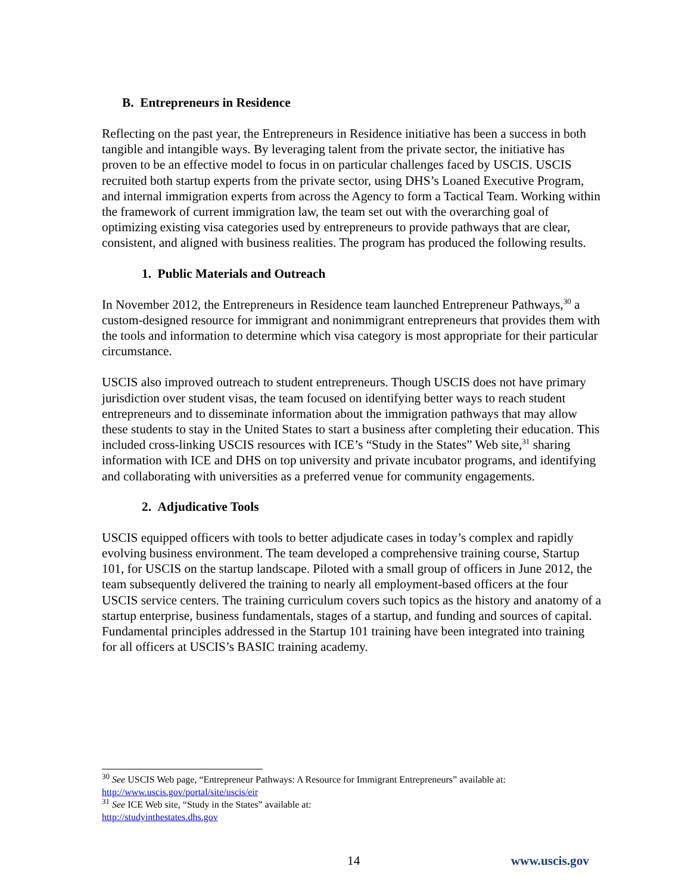B. Entrepreneurs in Residence
Reflecting on the past year, the Entrepreneurs in Residence initiative has been a success in both tangible and intangible ways. By leveraging talent from the private sector, the initiative has proven to be an effective model to focus in on particular challenges faced by USCIS. USCIS recruited both startup experts from the private sector, using DHS’s Loaned Executive Program, and internal immigration experts from across the Agency to form a Tactical Team. Working within the framework of current immigration law, the team set out with the overarching goal of optimizing existing visa categories used by entrepreneurs to provide pathways that are clear, consistent, and aligned with business realities. The program has produced the following results.
1. Public Materials and Outreach
In November 2012, the Entrepreneurs in Residence team launched Entrepreneur Pathways,<sup>30</sup> a custom-designed resource for immigrant and nonimmigrant entrepreneurs that provides them with the tools and information to determine which visa category is most appropriate for their particular circumstance.
USCIS also improved outreach to student entrepreneurs. Though USCIS does not have primary jurisdiction over student visas, the team focused on identifying better ways to reach student entrepreneurs and to disseminate information about the immigration pathways that may allow these students to stay in the United States to start a business after completing their education. This included cross-linking USCIS resources with ICE’s “Study in the States” Web site,<sup>31</sup> sharing information with ICE and DHS on top university and private incubator programs, and identifying and collaborating with universities as a preferred venue for community engagements.
2. Adjudicative Tools
USCIS equipped officers with tools to better adjudicate cases in today’s complex and rapidly evolving business environment. The team developed a comprehensive training course, Startup 101, for USCIS on the startup landscape. Piloted with a small group of officers in June 2012, the team subsequently delivered the training to nearly all employment-based officers at the four USCIS service centers. The training curriculum covers such topics as the history and anatomy of a startup enterprise, business fundamentals, stages of a startup, and funding and sources of capital. Fundamental principles addressed in the Startup 101 training have been integrated into training for all officers at USCIS’s BASIC training academy.
<sup>30</sup> See USCIS Web page, “Entrepreneur Pathways: A Resource for Immigrant Entrepreneurs” available at: http://www.uscis.gov/portal/site/uscis/eir
<sup>31</sup> See ICE Web site, “Study in the States” available at:
http://studyinthestates.dhs.gov
14 www.uscis.gov